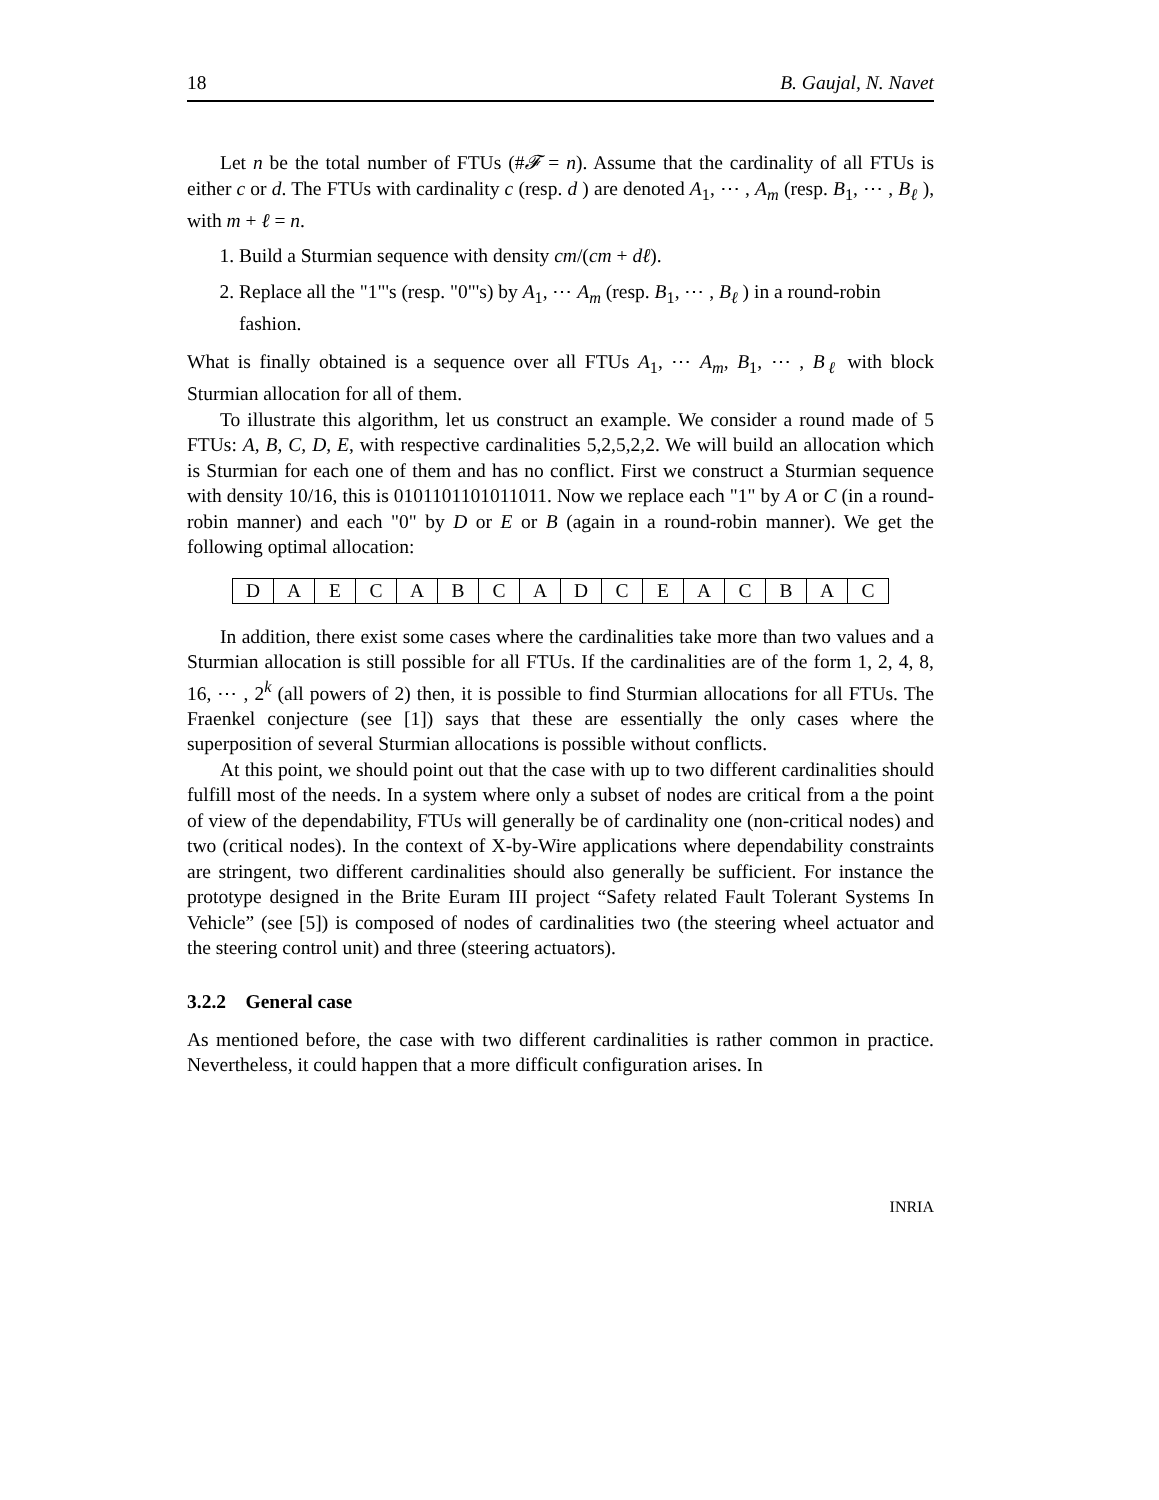18 B. Gaujal, N. Navet
Let n be the total number of FTUs (#𝓕 = n). Assume that the cardinality of all FTUs is either c or d. The FTUs with cardinality c (resp. d ) are denoted A<sub>1</sub>, ⋯ , A<sub>m</sub> (resp. B<sub>1</sub>, ⋯ , B<sub>ℓ</sub> ), with m + ℓ = n.
1. Build a Sturmian sequence with density cm/(cm + dℓ).
2. Replace all the "1"'s (resp. "0"'s) by A<sub>1</sub>, ⋯ A<sub>m</sub> (resp. B<sub>1</sub>, ⋯ , B<sub>ℓ</sub> ) in a round-robin fashion.
What is finally obtained is a sequence over all FTUs A<sub>1</sub>, ⋯ A<sub>m</sub>, B<sub>1</sub>, ⋯ , B<sub>ℓ</sub> with block Sturmian allocation for all of them.
To illustrate this algorithm, let us construct an example. We consider a round made of 5 FTUs: A, B, C, D, E, with respective cardinalities 5,2,5,2,2. We will build an allocation which is Sturmian for each one of them and has no conflict. First we construct a Sturmian sequence with density 10/16, this is 0101101101011011. Now we replace each "1" by A or C (in a round-robin manner) and each "0" by D or E or B (again in a round-robin manner). We get the following optimal allocation:
| D | A | E | C | A | B | C | A | D | C | E | A | C | B | A | C |
In addition, there exist some cases where the cardinalities take more than two values and a Sturmian allocation is still possible for all FTUs. If the cardinalities are of the form 1, 2, 4, 8, 16, ⋯ , 2<sup>k</sup> (all powers of 2) then, it is possible to find Sturmian allocations for all FTUs. The Fraenkel conjecture (see [1]) says that these are essentially the only cases where the superposition of several Sturmian allocations is possible without conflicts.
At this point, we should point out that the case with up to two different cardinalities should fulfill most of the needs. In a system where only a subset of nodes are critical from a the point of view of the dependability, FTUs will generally be of cardinality one (non-critical nodes) and two (critical nodes). In the context of X-by-Wire applications where dependability constraints are stringent, two different cardinalities should also generally be sufficient. For instance the prototype designed in the Brite Euram III project “Safety related Fault Tolerant Systems In Vehicle” (see [5]) is composed of nodes of cardinalities two (the steering wheel actuator and the steering control unit) and three (steering actuators).
3.2.2 General case
As mentioned before, the case with two different cardinalities is rather common in practice. Nevertheless, it could happen that a more difficult configuration arises. In
INRIA